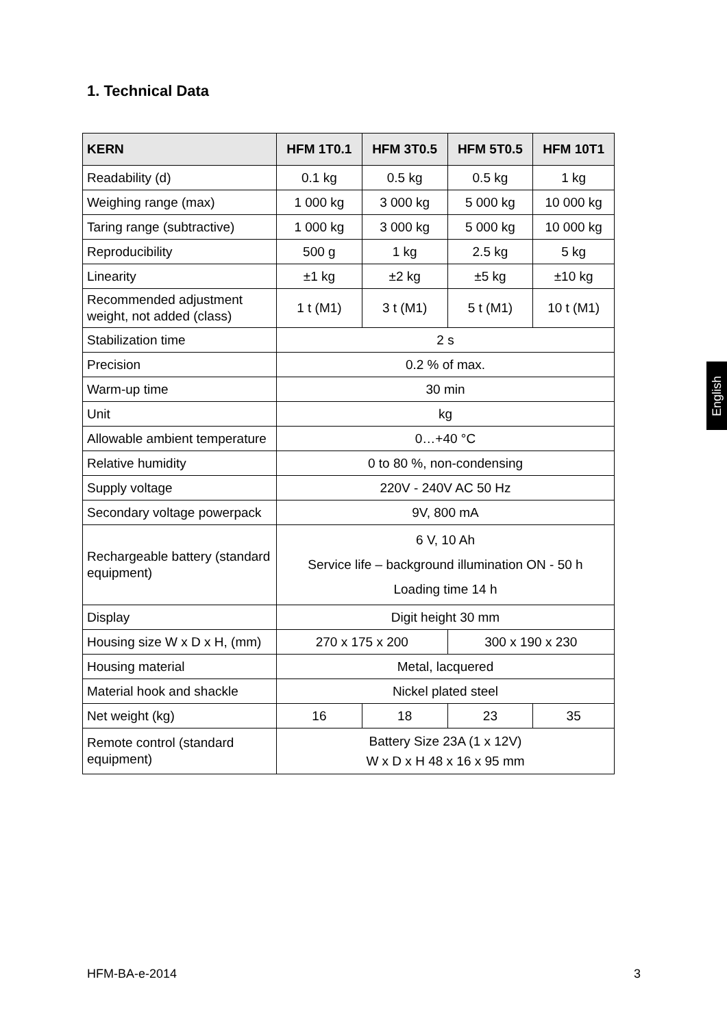1. Technical Data
| KERN | HFM 1T0.1 | HFM 3T0.5 | HFM 5T0.5 | HFM 10T1 |
| --- | --- | --- | --- | --- |
| Readability (d) | 0.1 kg | 0.5 kg | 0.5 kg | 1 kg |
| Weighing range (max) | 1 000 kg | 3 000 kg | 5 000 kg | 10 000 kg |
| Taring range (subtractive) | 1 000 kg | 3 000 kg | 5 000 kg | 10 000 kg |
| Reproducibility | 500 g | 1 kg | 2.5 kg | 5 kg |
| Linearity | ±1 kg | ±2 kg | ±5 kg | ±10 kg |
| Recommended adjustment weight, not added (class) | 1 t (M1) | 3 t (M1) | 5 t (M1) | 10 t (M1) |
| Stabilization time | 2 s | | | |
| Precision | 0.2 % of max. | | | |
| Warm-up time | 30 min | | | |
| Unit | kg | | | |
| Allowable ambient temperature | 0…+40 °C | | | |
| Relative humidity | 0 to 80 %, non-condensing | | | |
| Supply voltage | 220V - 240V AC 50 Hz | | | |
| Secondary voltage powerpack | 9V, 800 mA | | | |
| Rechargeable battery (standard equipment) | 6 V, 10 Ah Service life – background illumination ON - 50 h Loading time 14 h | | | |
| Display | Digit height 30 mm | | | |
| Housing size W x D x H, (mm) | 270 x 175 x 200 | | 300 x 190 x 230 | |
| Housing material | Metal, lacquered | | | |
| Material hook and shackle | Nickel plated steel | | | |
| Net weight (kg) | 16 | 18 | 23 | 35 |
| Remote control (standard equipment) | Battery Size 23A (1 x 12V) W x D x H 48 x 16 x 95 mm | | | |
English
HFM-BA-e-2014 3